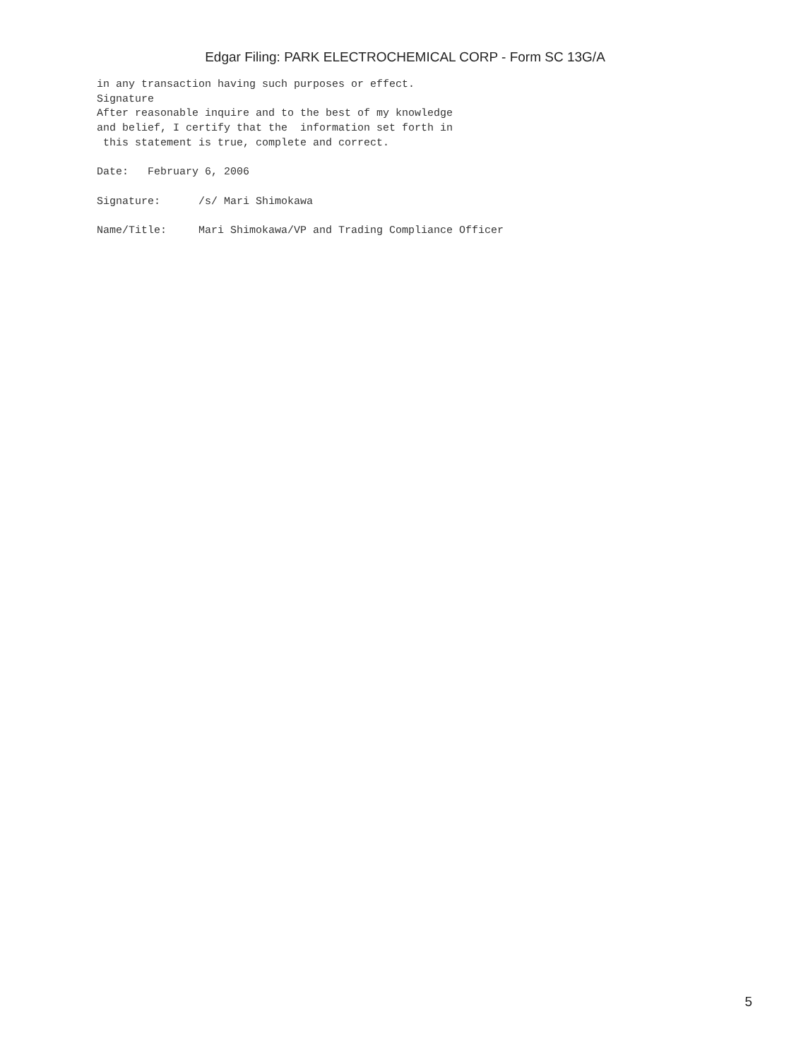Edgar Filing: PARK ELECTROCHEMICAL CORP - Form SC 13G/A
in any transaction having such purposes or effect.
Signature
After reasonable inquire and to the best of my knowledge
and belief, I certify that the  information set forth in
 this statement is true, complete and correct.

Date:   February 6, 2006

Signature:      /s/ Mari Shimokawa

Name/Title:     Mari Shimokawa/VP and Trading Compliance Officer
5